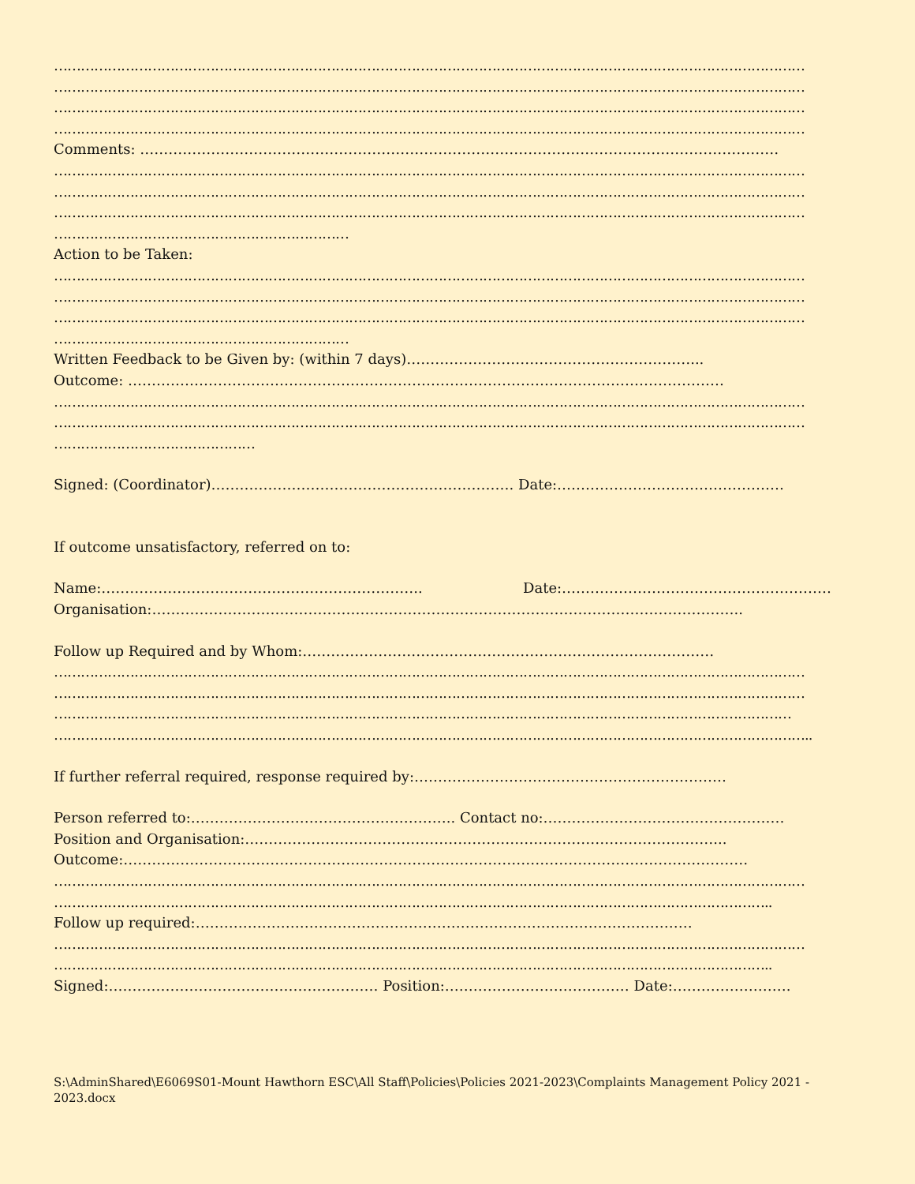……………………………………………………………………………………………………………………………………………………
……………………………………………………………………………………………………………………………………………………
……………………………………………………………………………………………………………………………………………………
……………………………………………………………………………………………………………………………………………………
Comments: ………………………………………………………………………………………………………………………
……………………………………………………………………………………………………………………………………………………
……………………………………………………………………………………………………………………………………………………
……………………………………………………………………………………………………………………………………………………
…………………………………………………………
Action to be Taken:
……………………………………………………………………………………………………………………………………………………
……………………………………………………………………………………………………………………………………………………
……………………………………………………………………………………………………………………………………………………
…………………………………………………………
Written Feedback to be Given by: (within 7 days)……………………………………………………...
Outcome: ………………………………………………………………………………………………………………
……………………………………………………………………………………………………………………………………………………
……………………………………………………………………………………………………………………………………………………
………………………………………
Signed: (Coordinator)………………………………………………………. Date:…………………………………………
If outcome unsatisfactory, referred on to:
Name:………………………………………………………….. Date:…………………………………………………
Organisation:……………………………………………………………………………………………………………..
Follow up Required and by Whom:……………………………………………………………………………
……………………………………………………………………………………………………………………………………………………
……………………………………………………………………………………………………………………………………………………
…………………………………………………………………………………………………………………………………………………
……………………………………………………………………………………………………………………………………………………..
If further referral required, response required by:…………………………………………………………
Person referred to:……………………………………………….. Contact no:……………………………………………
Position and Organisation:………………………………………………………………………………………...
Outcome:……………………………………………………………………………………………………………………
……………………………………………………………………………………………………………………………………………………
……………………………………………………………………………………………………………………………………………..
Follow up required:……………………………………………………………………………………………
……………………………………………………………………………………………………………………………………………………
……………………………………………………………………………………………………………………………………………..
Signed:………………………………………………… Position:………………………………… Date:…………………….
S:\AdminShared\E6069S01-Mount Hawthorn ESC\All Staff\Policies\Policies 2021-2023\Complaints Management Policy 2021 - 2023.docx